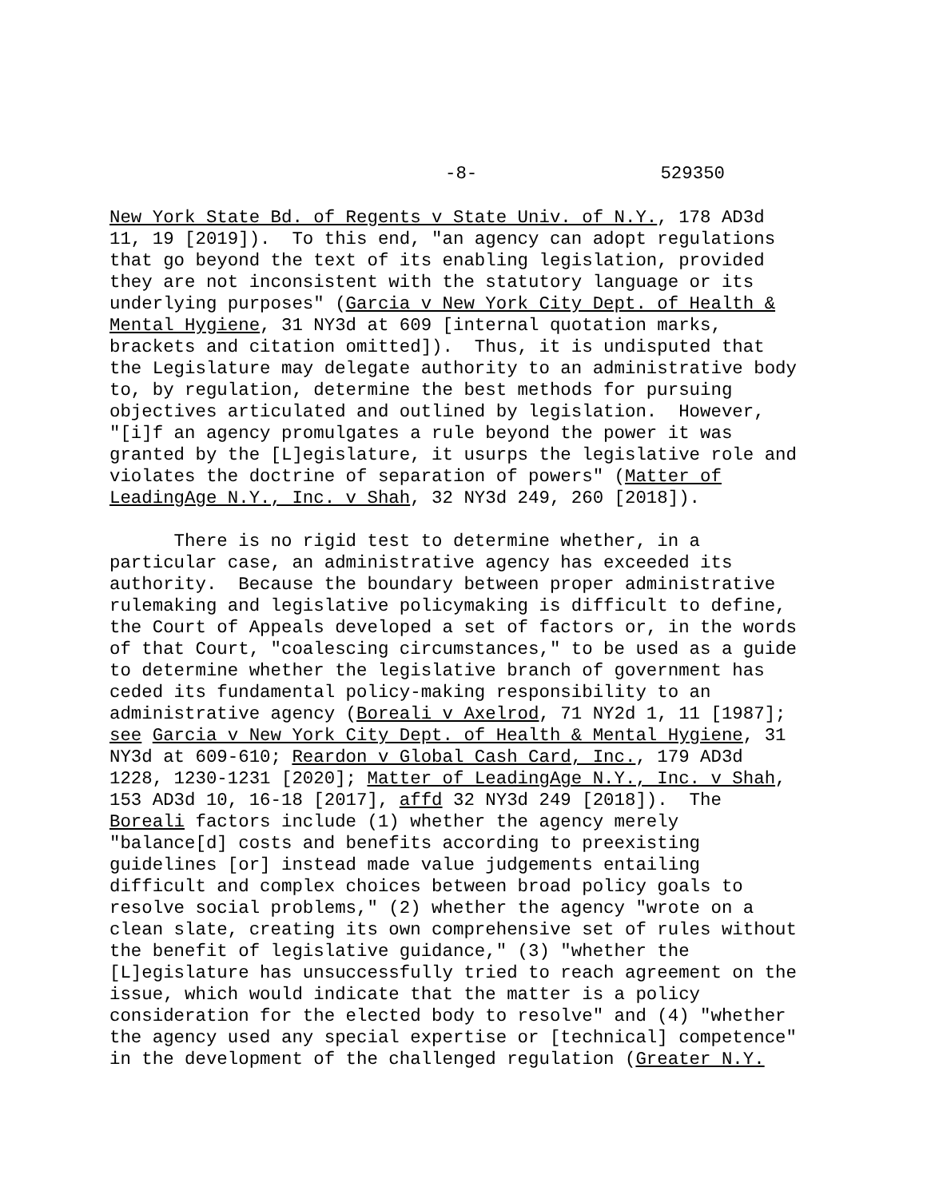-8- 529350
New York State Bd. of Regents v State Univ. of N.Y., 178 AD3d 11, 19 [2019]). To this end, "an agency can adopt regulations that go beyond the text of its enabling legislation, provided they are not inconsistent with the statutory language or its underlying purposes" (Garcia v New York City Dept. of Health & Mental Hygiene, 31 NY3d at 609 [internal quotation marks, brackets and citation omitted]). Thus, it is undisputed that the Legislature may delegate authority to an administrative body to, by regulation, determine the best methods for pursuing objectives articulated and outlined by legislation. However, "[i]f an agency promulgates a rule beyond the power it was granted by the [L]egislature, it usurps the legislative role and violates the doctrine of separation of powers" (Matter of LeadingAge N.Y., Inc. v Shah, 32 NY3d 249, 260 [2018]).
There is no rigid test to determine whether, in a particular case, an administrative agency has exceeded its authority. Because the boundary between proper administrative rulemaking and legislative policymaking is difficult to define, the Court of Appeals developed a set of factors or, in the words of that Court, "coalescing circumstances," to be used as a guide to determine whether the legislative branch of government has ceded its fundamental policy-making responsibility to an administrative agency (Boreali v Axelrod, 71 NY2d 1, 11 [1987]; see Garcia v New York City Dept. of Health & Mental Hygiene, 31 NY3d at 609-610; Reardon v Global Cash Card, Inc., 179 AD3d 1228, 1230-1231 [2020]; Matter of LeadingAge N.Y., Inc. v Shah, 153 AD3d 10, 16-18 [2017], affd 32 NY3d 249 [2018]). The Boreali factors include (1) whether the agency merely "balance[d] costs and benefits according to preexisting guidelines [or] instead made value judgements entailing difficult and complex choices between broad policy goals to resolve social problems," (2) whether the agency "wrote on a clean slate, creating its own comprehensive set of rules without the benefit of legislative guidance," (3) "whether the [L]egislature has unsuccessfully tried to reach agreement on the issue, which would indicate that the matter is a policy consideration for the elected body to resolve" and (4) "whether the agency used any special expertise or [technical] competence" in the development of the challenged regulation (Greater N.Y.